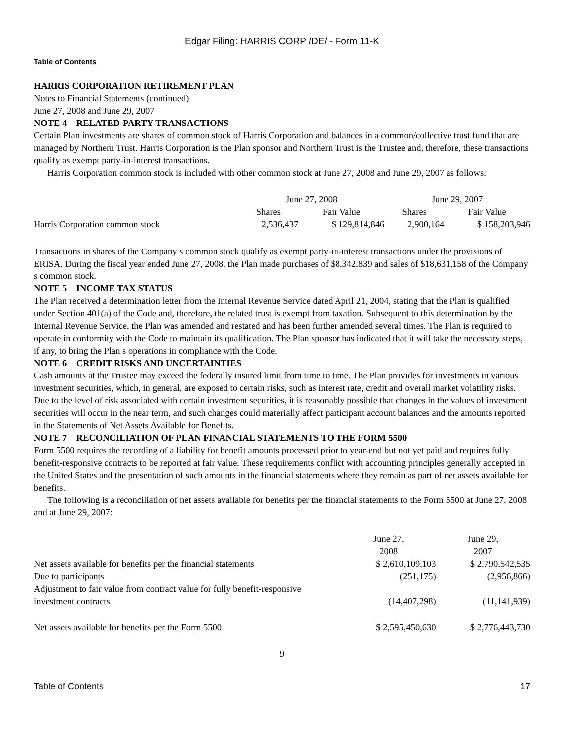Edgar Filing: HARRIS CORP /DE/ - Form 11-K
Table of Contents
HARRIS CORPORATION RETIREMENT PLAN
Notes to Financial Statements (continued)
June 27, 2008 and June 29, 2007
NOTE 4 RELATED-PARTY TRANSACTIONS
Certain Plan investments are shares of common stock of Harris Corporation and balances in a common/collective trust fund that are managed by Northern Trust. Harris Corporation is the Plan sponsor and Northern Trust is the Trustee and, therefore, these transactions qualify as exempt party-in-interest transactions.
Harris Corporation common stock is included with other common stock at June 27, 2008 and June 29, 2007 as follows:
| | June 27, 2008 | | June 29, 2007 | |
| | Shares | Fair Value | Shares | Fair Value |
| Harris Corporation common stock | 2,536,437 | $ 129,814,846 | 2,900,164 | $ 158,203,946 |
Transactions in shares of the Company s common stock qualify as exempt party-in-interest transactions under the provisions of ERISA. During the fiscal year ended June 27, 2008, the Plan made purchases of $8,342,839 and sales of $18,631,158 of the Company s common stock.
NOTE 5 INCOME TAX STATUS
The Plan received a determination letter from the Internal Revenue Service dated April 21, 2004, stating that the Plan is qualified under Section 401(a) of the Code and, therefore, the related trust is exempt from taxation. Subsequent to this determination by the Internal Revenue Service, the Plan was amended and restated and has been further amended several times. The Plan is required to operate in conformity with the Code to maintain its qualification. The Plan sponsor has indicated that it will take the necessary steps, if any, to bring the Plan s operations in compliance with the Code.
NOTE 6 CREDIT RISKS AND UNCERTAINTIES
Cash amounts at the Trustee may exceed the federally insured limit from time to time. The Plan provides for investments in various investment securities, which, in general, are exposed to certain risks, such as interest rate, credit and overall market volatility risks. Due to the level of risk associated with certain investment securities, it is reasonably possible that changes in the values of investment securities will occur in the near term, and such changes could materially affect participant account balances and the amounts reported in the Statements of Net Assets Available for Benefits.
NOTE 7 RECONCILIATION OF PLAN FINANCIAL STATEMENTS TO THE FORM 5500
Form 5500 requires the recording of a liability for benefit amounts processed prior to year-end but not yet paid and requires fully benefit-responsive contracts to be reported at fair value. These requirements conflict with accounting principles generally accepted in the United States and the presentation of such amounts in the financial statements where they remain as part of net assets available for benefits.
The following is a reconciliation of net assets available for benefits per the financial statements to the Form 5500 at June 27, 2008 and at June 29, 2007:
| | June 27, 2008 | June 29, 2007 |
| Net assets available for benefits per the financial statements | $ 2,610,109,103 | $ 2,790,542,535 |
| Due to participants | (251,175) | (2,956,866) |
| Adjustment to fair value from contract value for fully benefit-responsive investment contracts | (14,407,298) | (11,141,939) |
| Net assets available for benefits per the Form 5500 | $ 2,595,450,630 | $ 2,776,443,730 |
9
Table of Contents 17